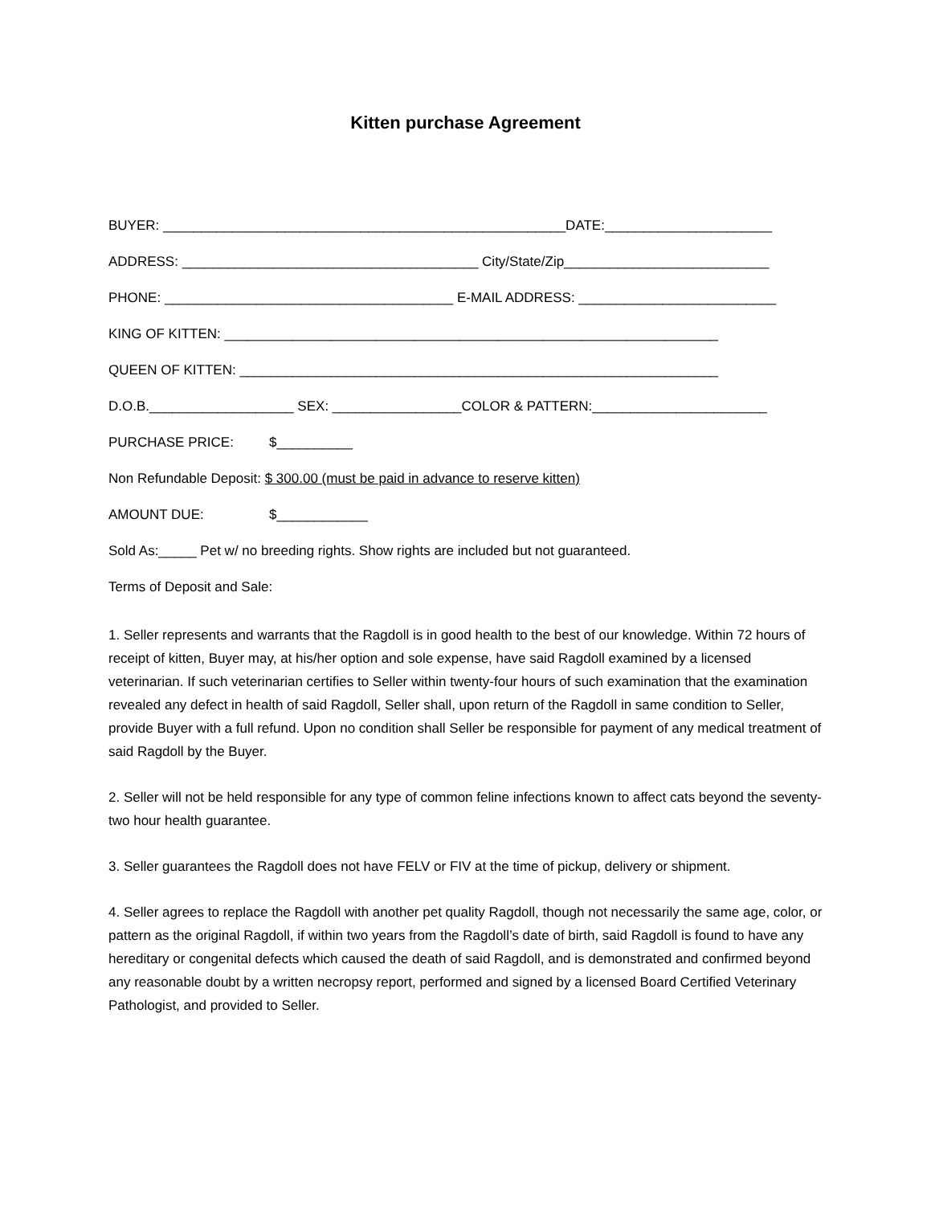Kitten purchase Agreement
BUYER: _____________________________________________________DATE:______________________
ADDRESS: _______________________________________ City/State/Zip___________________________
PHONE: ______________________________________ E-MAIL ADDRESS: __________________________
KING OF KITTEN: _________________________________________________________________
QUEEN OF KITTEN: _______________________________________________________________
D.O.B.___________________ SEX: _________________COLOR & PATTERN:_______________________
PURCHASE PRICE: $__________
Non Refundable Deposit: $ 300.00 (must be paid in advance to reserve kitten)
AMOUNT DUE: $____________
Sold As:_____ Pet w/ no breeding rights. Show rights are included but not guaranteed.
Terms of Deposit and Sale:
1. Seller represents and warrants that the Ragdoll is in good health to the best of our knowledge. Within 72 hours of receipt of kitten, Buyer may, at his/her option and sole expense, have said Ragdoll examined by a licensed veterinarian. If such veterinarian certifies to Seller within twenty-four hours of such examination that the examination revealed any defect in health of said Ragdoll, Seller shall, upon return of the Ragdoll in same condition to Seller, provide Buyer with a full refund. Upon no condition shall Seller be responsible for payment of any medical treatment of said Ragdoll by the Buyer.
2. Seller will not be held responsible for any type of common feline infections known to affect cats beyond the seventy- two hour health guarantee.
3. Seller guarantees the Ragdoll does not have FELV or FIV at the time of pickup, delivery or shipment.
4. Seller agrees to replace the Ragdoll with another pet quality Ragdoll, though not necessarily the same age, color, or pattern as the original Ragdoll, if within two years from the Ragdoll’s date of birth, said Ragdoll is found to have any hereditary or congenital defects which caused the death of said Ragdoll, and is demonstrated and confirmed beyond any reasonable doubt by a written necropsy report, performed and signed by a licensed Board Certified Veterinary Pathologist, and provided to Seller.